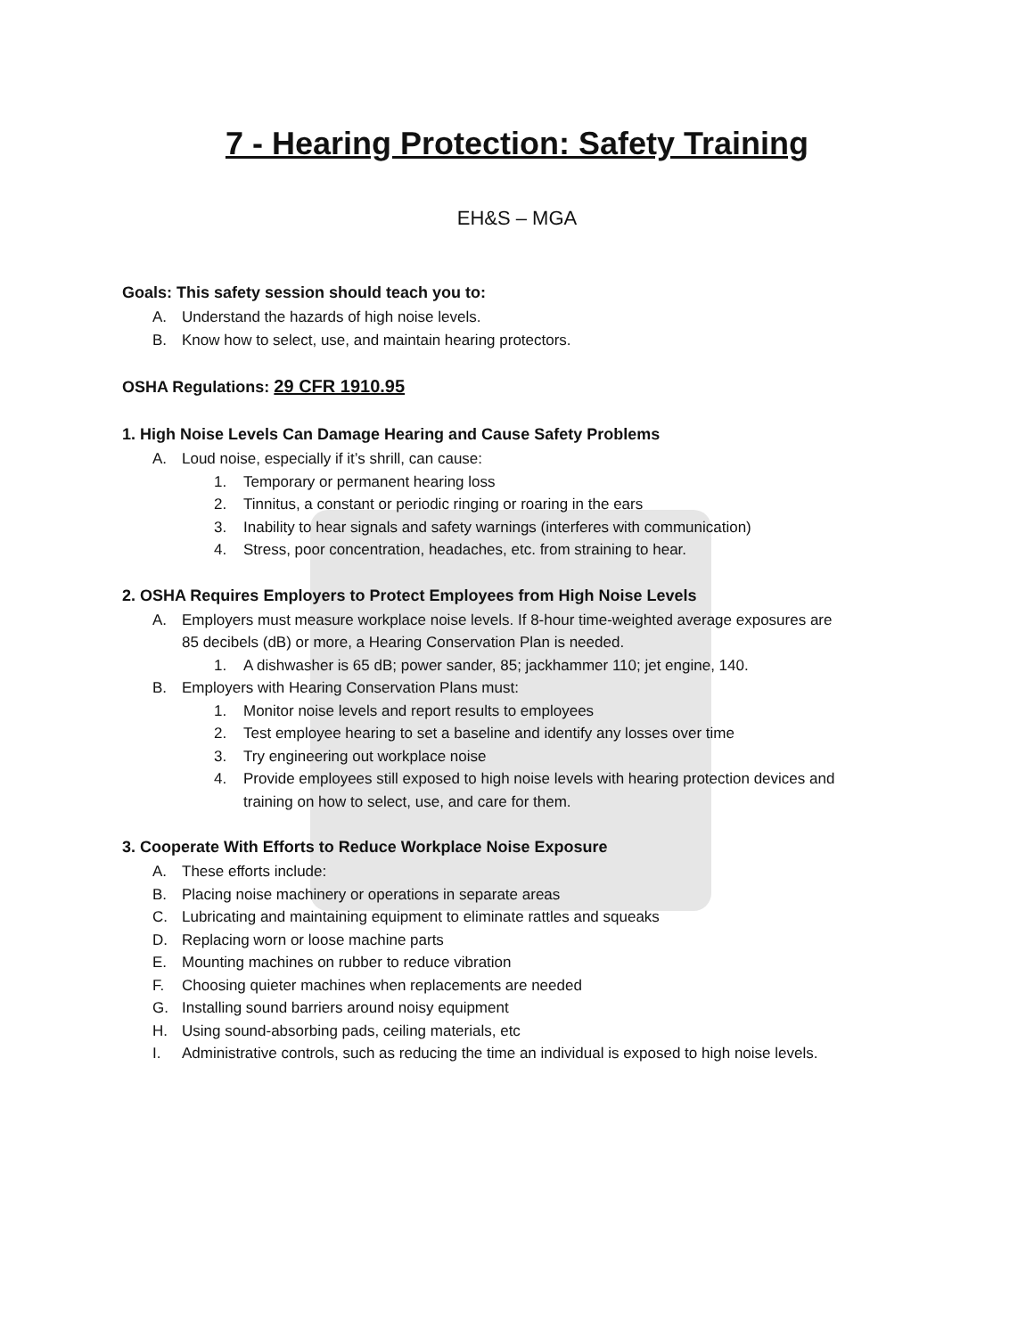7 - Hearing Protection: Safety Training
EH&S – MGA
Goals: This safety session should teach you to:
A. Understand the hazards of high noise levels.
B. Know how to select, use, and maintain hearing protectors.
OSHA Regulations: 29 CFR 1910.95
1. High Noise Levels Can Damage Hearing and Cause Safety Problems
A. Loud noise, especially if it’s shrill, can cause:
1. Temporary or permanent hearing loss
2. Tinnitus, a constant or periodic ringing or roaring in the ears
3. Inability to hear signals and safety warnings (interferes with communication)
4. Stress, poor concentration, headaches, etc. from straining to hear.
2. OSHA Requires Employers to Protect Employees from High Noise Levels
A. Employers must measure workplace noise levels. If 8-hour time-weighted average exposures are
85 decibels (dB) or more, a Hearing Conservation Plan is needed.
1. A dishwasher is 65 dB; power sander, 85; jackhammer 110; jet engine, 140.
B. Employers with Hearing Conservation Plans must:
1. Monitor noise levels and report results to employees
2. Test employee hearing to set a baseline and identify any losses over time
3. Try engineering out workplace noise
4. Provide employees still exposed to high noise levels with hearing protection devices and
training on how to select, use, and care for them.
3. Cooperate With Efforts to Reduce Workplace Noise Exposure
A. These efforts include:
B. Placing noise machinery or operations in separate areas
C. Lubricating and maintaining equipment to eliminate rattles and squeaks
D. Replacing worn or loose machine parts
E. Mounting machines on rubber to reduce vibration
F. Choosing quieter machines when replacements are needed
G. Installing sound barriers around noisy equipment
H. Using sound-absorbing pads, ceiling materials, etc
I. Administrative controls, such as reducing the time an individual is exposed to high noise levels.